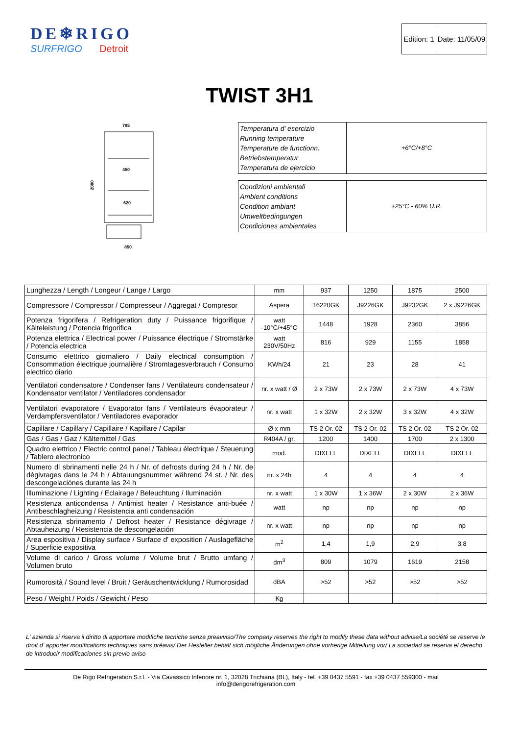DE❄RIGO
SURFRIGO Detroit
| Edition: 1 | Date: 11/05/09 |
TWIST 3H1
795
450
620
850
2000
| Temperatura d' esercizio Running temperature Temperature de functionn. Betriebstemperatur Temperatura de ejercicio | +6°C/+8°C |
| Condizioni ambientali Ambient conditions Condition ambiant Umweltbedingungen Condiciones ambientales | +25°C - 60% U.R. |
| Lunghezza / Length / Longeur / Lange / Largo | mm | 937 | 1250 | 1875 | 2500 |
| Compressore / Compressor / Compresseur / Aggregat / Compresor | Aspera | T6220GK | J9226GK | J9232GK | 2 x J9226GK |
| Potenza frigorifera / Refrigeration duty / Puissance frigorifique / Kälteleistung / Potencia frigorifica | watt -10°C/+45°C | 1448 | 1928 | 2360 | 3856 |
| Potenza elettrica / Electrical power / Puissance électrique / Stromstärke / Potencia electrica | watt 230V/50Hz | 816 | 929 | 1155 | 1858 |
| Consumo elettrico giornaliero / Daily electrical consumption / Consommation électrique journalière / Stromtagesverbrauch / Consumo electrico diario | KWh/24 | 21 | 23 | 28 | 41 |
| Ventilatori condensatore / Condenser fans / Ventilateurs condensateur / Kondensator ventilator / Ventiladores condensador | nr. x watt / Ø | 2 x 73W | 2 x 73W | 2 x 73W | 4 x 73W |
| Ventilatori evaporatore / Evaporator fans / Ventilateurs évaporateur / Verdampfersventilator / Ventiladores evaporador | nr. x watt | 1 x 32W | 2 x 32W | 3 x 32W | 4 x 32W |
| Capillare / Capillary / Capillaire / Kapillare / Capilar | Ø x mm | TS 2 Or. 02 | TS 2 Or. 02 | TS 2 Or. 02 | TS 2 Or. 02 |
| Gas / Gas / Gaz / Kältemittel / Gas | R404A / gr. | 1200 | 1400 | 1700 | 2 x 1300 |
| Quadro elettrico / Electric control panel / Tableau électrique / Steuerung / Tablero electronico | mod. | DIXELL | DIXELL | DIXELL | DIXELL |
| Numero di sbrinamenti nelle 24 h / Nr. of defrosts during 24 h / Nr. de dégivrages dans le 24 h / Abtauungsnummer während 24 st. / Nr. des descongelaciónes durante las 24 h | nr. x 24h | 4 | 4 | 4 | 4 |
| Illuminazione / Lighting / Eclairage / Beleuchtung / Iluminación | nr. x watt | 1 x 30W | 1 x 36W | 2 x 30W | 2 x 36W |
| Resistenza anticondensa / Antimist heater / Resistance anti-buée / Antibeschlagheizung / Resistencia anti condensación | watt | np | np | np | np |
| Resistenza sbrinamento / Defrost heater / Resistance dégivrage / Abtauheizung / Resistencia de descongelación | nr. x watt | np | np | np | np |
| Area espositiva / Display surface / Surface d' exposition / Auslagefläche / Superficie expositiva | m<sup>2</sup> | 1,4 | 1,9 | 2,9 | 3,8 |
| Volume di carico / Gross volume / Volume brut / Brutto umfang / Volumen bruto | dm<sup>3</sup> | 809 | 1079 | 1619 | 2158 |
| Rumorosità / Sound level / Bruit / Geräuschentwicklung / Rumorosidad | dBA | >52 | >52 | >52 | >52 |
| Peso / Weight / Poids / Gewicht / Peso | Kg | | | | |
L' azienda si riserva il diritto di apportare modifiche tecniche senza preavviso/The company reserves the right to modify these data without advise/La société se reserve le droit d' apporter modifications techniques sans préavis/ Der Hesteller behält sich mögliche Änderungen ohne vorherige Mitteilung vor/ La sociedad se reserva el derecho de introducir modificaciones sin previo aviso
De Rigo Refrigeration S.r.l. - Via Cavassico Inferiore nr. 1, 32028 Trichiana (BL), Italy - tel. +39 0437 5591 - fax +39 0437 559300 - mail
info@derigorefrigeration.com